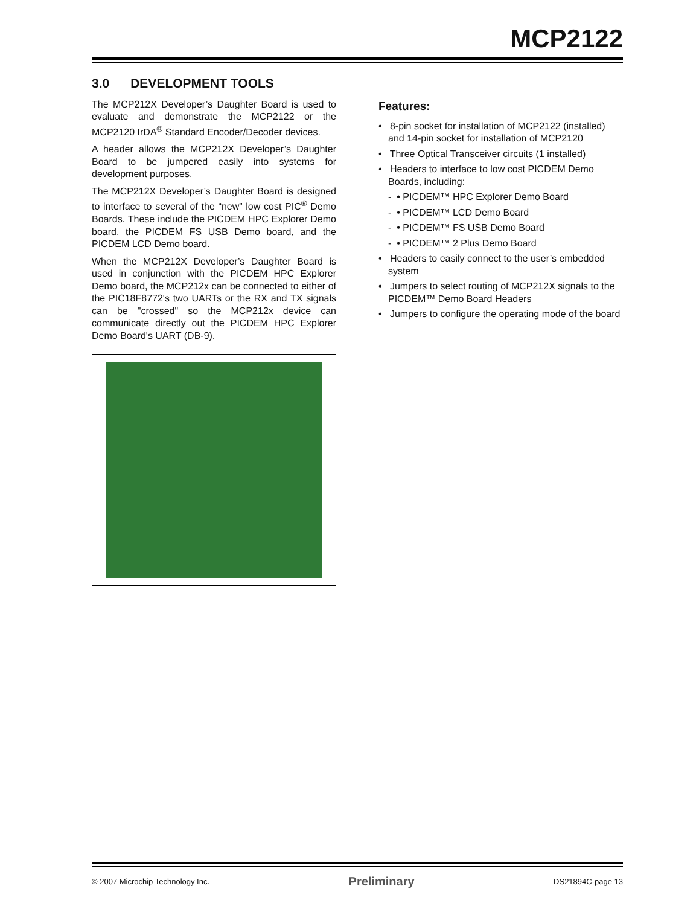MCP2122
3.0 DEVELOPMENT TOOLS
The MCP212X Developer’s Daughter Board is used to evaluate and demonstrate the MCP2122 or the MCP2120 IrDA<sup>®</sup> Standard Encoder/Decoder devices.
A header allows the MCP212X Developer’s Daughter Board to be jumpered easily into systems for development purposes.
The MCP212X Developer’s Daughter Board is designed to interface to several of the “new” low cost PIC<sup>®</sup> Demo Boards. These include the PICDEM HPC Explorer Demo board, the PICDEM FS USB Demo board, and the PICDEM LCD Demo board.
When the MCP212X Developer’s Daughter Board is used in conjunction with the PICDEM HPC Explorer Demo board, the MCP212x can be connected to either of the PIC18F8772's two UARTs or the RX and TX signals can be "crossed" so the MCP212x device can communicate directly out the PICDEM HPC Explorer Demo Board's UART (DB-9).
Features:
• 8-pin socket for installation of MCP2122 (installed) and 14-pin socket for installation of MCP2120
• Three Optical Transceiver circuits (1 installed)
• Headers to interface to low cost PICDEM Demo Boards, including:
- • PICDEM™ HPC Explorer Demo Board
- • PICDEM™ LCD Demo Board
- • PICDEM™ FS USB Demo Board
- • PICDEM™ 2 Plus Demo Board
• Headers to easily connect to the user’s embedded system
• Jumpers to select routing of MCP212X signals to the PICDEM™ Demo Board Headers
• Jumpers to configure the operating mode of the board
© 2007 Microchip Technology Inc. Preliminary DS21894C-page 13